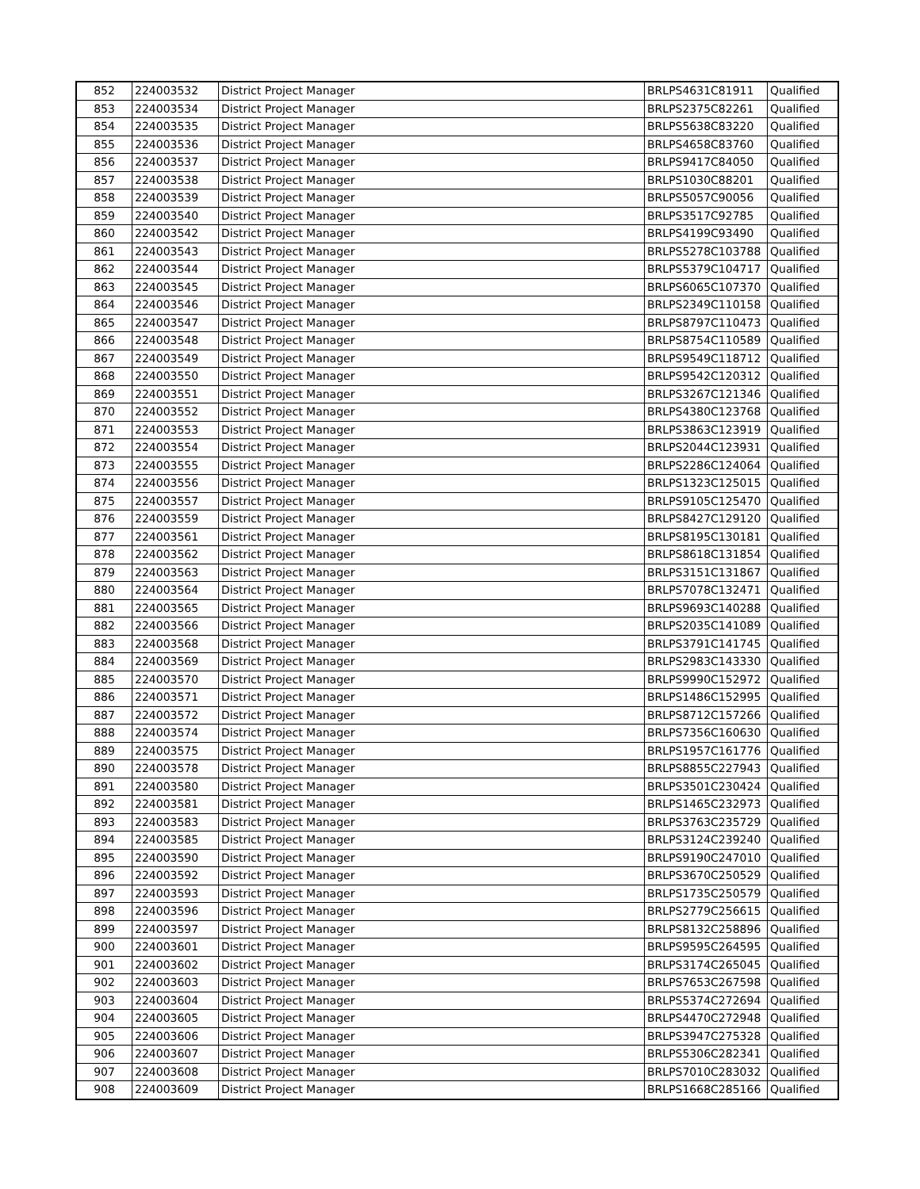| 852 | 224003532 | District Project Manager | BRLPS4631C81911 | Qualified |
| 853 | 224003534 | District Project Manager | BRLPS2375C82261 | Qualified |
| 854 | 224003535 | District Project Manager | BRLPS5638C83220 | Qualified |
| 855 | 224003536 | District Project Manager | BRLPS4658C83760 | Qualified |
| 856 | 224003537 | District Project Manager | BRLPS9417C84050 | Qualified |
| 857 | 224003538 | District Project Manager | BRLPS1030C88201 | Qualified |
| 858 | 224003539 | District Project Manager | BRLPS5057C90056 | Qualified |
| 859 | 224003540 | District Project Manager | BRLPS3517C92785 | Qualified |
| 860 | 224003542 | District Project Manager | BRLPS4199C93490 | Qualified |
| 861 | 224003543 | District Project Manager | BRLPS5278C103788 | Qualified |
| 862 | 224003544 | District Project Manager | BRLPS5379C104717 | Qualified |
| 863 | 224003545 | District Project Manager | BRLPS6065C107370 | Qualified |
| 864 | 224003546 | District Project Manager | BRLPS2349C110158 | Qualified |
| 865 | 224003547 | District Project Manager | BRLPS8797C110473 | Qualified |
| 866 | 224003548 | District Project Manager | BRLPS8754C110589 | Qualified |
| 867 | 224003549 | District Project Manager | BRLPS9549C118712 | Qualified |
| 868 | 224003550 | District Project Manager | BRLPS9542C120312 | Qualified |
| 869 | 224003551 | District Project Manager | BRLPS3267C121346 | Qualified |
| 870 | 224003552 | District Project Manager | BRLPS4380C123768 | Qualified |
| 871 | 224003553 | District Project Manager | BRLPS3863C123919 | Qualified |
| 872 | 224003554 | District Project Manager | BRLPS2044C123931 | Qualified |
| 873 | 224003555 | District Project Manager | BRLPS2286C124064 | Qualified |
| 874 | 224003556 | District Project Manager | BRLPS1323C125015 | Qualified |
| 875 | 224003557 | District Project Manager | BRLPS9105C125470 | Qualified |
| 876 | 224003559 | District Project Manager | BRLPS8427C129120 | Qualified |
| 877 | 224003561 | District Project Manager | BRLPS8195C130181 | Qualified |
| 878 | 224003562 | District Project Manager | BRLPS8618C131854 | Qualified |
| 879 | 224003563 | District Project Manager | BRLPS3151C131867 | Qualified |
| 880 | 224003564 | District Project Manager | BRLPS7078C132471 | Qualified |
| 881 | 224003565 | District Project Manager | BRLPS9693C140288 | Qualified |
| 882 | 224003566 | District Project Manager | BRLPS2035C141089 | Qualified |
| 883 | 224003568 | District Project Manager | BRLPS3791C141745 | Qualified |
| 884 | 224003569 | District Project Manager | BRLPS2983C143330 | Qualified |
| 885 | 224003570 | District Project Manager | BRLPS9990C152972 | Qualified |
| 886 | 224003571 | District Project Manager | BRLPS1486C152995 | Qualified |
| 887 | 224003572 | District Project Manager | BRLPS8712C157266 | Qualified |
| 888 | 224003574 | District Project Manager | BRLPS7356C160630 | Qualified |
| 889 | 224003575 | District Project Manager | BRLPS1957C161776 | Qualified |
| 890 | 224003578 | District Project Manager | BRLPS8855C227943 | Qualified |
| 891 | 224003580 | District Project Manager | BRLPS3501C230424 | Qualified |
| 892 | 224003581 | District Project Manager | BRLPS1465C232973 | Qualified |
| 893 | 224003583 | District Project Manager | BRLPS3763C235729 | Qualified |
| 894 | 224003585 | District Project Manager | BRLPS3124C239240 | Qualified |
| 895 | 224003590 | District Project Manager | BRLPS9190C247010 | Qualified |
| 896 | 224003592 | District Project Manager | BRLPS3670C250529 | Qualified |
| 897 | 224003593 | District Project Manager | BRLPS1735C250579 | Qualified |
| 898 | 224003596 | District Project Manager | BRLPS2779C256615 | Qualified |
| 899 | 224003597 | District Project Manager | BRLPS8132C258896 | Qualified |
| 900 | 224003601 | District Project Manager | BRLPS9595C264595 | Qualified |
| 901 | 224003602 | District Project Manager | BRLPS3174C265045 | Qualified |
| 902 | 224003603 | District Project Manager | BRLPS7653C267598 | Qualified |
| 903 | 224003604 | District Project Manager | BRLPS5374C272694 | Qualified |
| 904 | 224003605 | District Project Manager | BRLPS4470C272948 | Qualified |
| 905 | 224003606 | District Project Manager | BRLPS3947C275328 | Qualified |
| 906 | 224003607 | District Project Manager | BRLPS5306C282341 | Qualified |
| 907 | 224003608 | District Project Manager | BRLPS7010C283032 | Qualified |
| 908 | 224003609 | District Project Manager | BRLPS1668C285166 | Qualified |